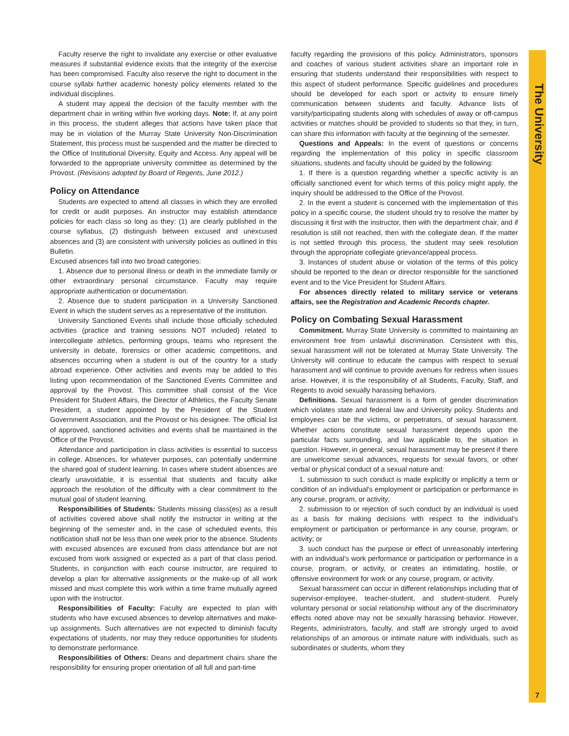The University
Faculty reserve the right to invalidate any exercise or other evaluative measures if substantial evidence exists that the integrity of the exercise has been compromised. Faculty also reserve the right to document in the course syllabi further academic honesty policy elements related to the individual disciplines.
A student may appeal the decision of the faculty member with the department chair in writing within five working days. Note: If, at any point in this process, the student alleges that actions have taken place that may be in violation of the Murray State University Non-Discrimination Statement, this process must be suspended and the matter be directed to the Office of Institutional Diversity, Equity and Access. Any appeal will be forwarded to the appropriate university committee as determined by the Provost. (Revisions adopted by Board of Regents, June 2012.)
Policy on Attendance
Students are expected to attend all classes in which they are enrolled for credit or audit purposes. An instructor may establish attendance policies for each class so long as they: (1) are clearly published in the course syllabus, (2) distinguish between excused and unexcused absences and (3) are consistent with university policies as outlined in this Bulletin.
Excused absences fall into two broad categories:
1. Absence due to personal illness or death in the immediate family or other extraordinary personal circumstance. Faculty may require appropriate authentication or documentation.
2. Absence due to student participation in a University Sanctioned Event in which the student serves as a representative of the institution.
University Sanctioned Events shall include those officially scheduled activities (practice and training sessions NOT included) related to intercollegiate athletics, performing groups, teams who represent the university in debate, forensics or other academic competitions, and absences occurring when a student is out of the country for a study abroad experience. Other activities and events may be added to this listing upon recommendation of the Sanctioned Events Committee and approval by the Provost. This committee shall consist of the Vice President for Student Affairs, the Director of Athletics, the Faculty Senate President, a student appointed by the President of the Student Government Association, and the Provost or his designee. The official list of approved, sanctioned activities and events shall be maintained in the Office of the Provost.
Attendance and participation in class activities is essential to success in college. Absences, for whatever purposes, can potentially undermine the shared goal of student learning. In cases where student absences are clearly unavoidable, it is essential that students and faculty alike approach the resolution of the difficulty with a clear commitment to the mutual goal of student learning.
Responsibilities of Students: Students missing class(es) as a result of activities covered above shall notify the instructor in writing at the beginning of the semester and, in the case of scheduled events, this notification shall not be less than one week prior to the absence. Students with excused absences are excused from class attendance but are not excused from work assigned or expected as a part of that class period. Students, in conjunction with each course instructor, are required to develop a plan for alternative assignments or the make-up of all work missed and must complete this work within a time frame mutually agreed upon with the instructor.
Responsibilities of Faculty: Faculty are expected to plan with students who have excused absences to develop alternatives and make-up assignments. Such alternatives are not expected to diminish faculty expectations of students, nor may they reduce opportunities for students to demonstrate performance.
Responsibilities of Others: Deans and department chairs share the responsibility for ensuring proper orientation of all full and part-time
faculty regarding the provisions of this policy. Administrators, sponsors and coaches of various student activities share an important role in ensuring that students understand their responsibilities with respect to this aspect of student performance. Specific guidelines and procedures should be developed for each sport or activity to ensure timely communication between students and faculty. Advance lists of varsity/participating students along with schedules of away or off-campus activities or matches should be provided to students so that they, in turn, can share this information with faculty at the beginning of the semester.
Questions and Appeals: In the event of questions or concerns regarding the implementation of this policy in specific classroom situations, students and faculty should be guided by the following:
1. If there is a question regarding whether a specific activity is an officially sanctioned event for which terms of this policy might apply, the inquiry should be addressed to the Office of the Provost.
2. In the event a student is concerned with the implementation of this policy in a specific course, the student should try to resolve the matter by discussing it first with the instructor, then with the department chair, and if resolution is still not reached, then with the collegiate dean. If the matter is not settled through this process, the student may seek resolution through the appropriate collegiate grievance/appeal process.
3. Instances of student abuse or violation of the terms of this policy should be reported to the dean or director responsible for the sanctioned event and to the Vice President for Student Affairs.
For absences directly related to military service or veterans affairs, see the Registration and Academic Records chapter.
Policy on Combating Sexual Harassment
Commitment. Murray State University is committed to maintaining an environment free from unlawful discrimination. Consistent with this, sexual harassment will not be tolerated at Murray State University. The University will continue to educate the campus with respect to sexual harassment and will continue to provide avenues for redress when issues arise. However, it is the responsibility of all Students, Faculty, Staff, and Regents to avoid sexually harassing behaviors.
Definitions. Sexual harassment is a form of gender discrimination which violates state and federal law and University policy. Students and employees can be the victims, or perpetrators, of sexual harassment. Whether actions constitute sexual harassment depends upon the particular facts surrounding, and law applicable to, the situation in question. However, in general, sexual harassment may be present if there are unwelcome sexual advances, requests for sexual favors, or other verbal or physical conduct of a sexual nature and:
1. submission to such conduct is made explicitly or implicitly a term or condition of an individual's employment or participation or performance in any course, program, or activity;
2. submission to or rejection of such conduct by an individual is used as a basis for making decisions with respect to the individual's employment or participation or performance in any course, program, or activity; or
3. such conduct has the purpose or effect of unreasonably interfering with an individual's work performance or participation or performance in a course, program, or activity, or creates an intimidating, hostile, or offensive environment for work or any course, program, or activity.
Sexual harassment can occur in different relationships including that of supervisor-employee, teacher-student, and student-student. Purely voluntary personal or social relationship without any of the discriminatory effects noted above may not be sexually harassing behavior. However, Regents, administrators, faculty, and staff are strongly urged to avoid relationships of an amorous or intimate nature with individuals, such as subordinates or students, whom they
7